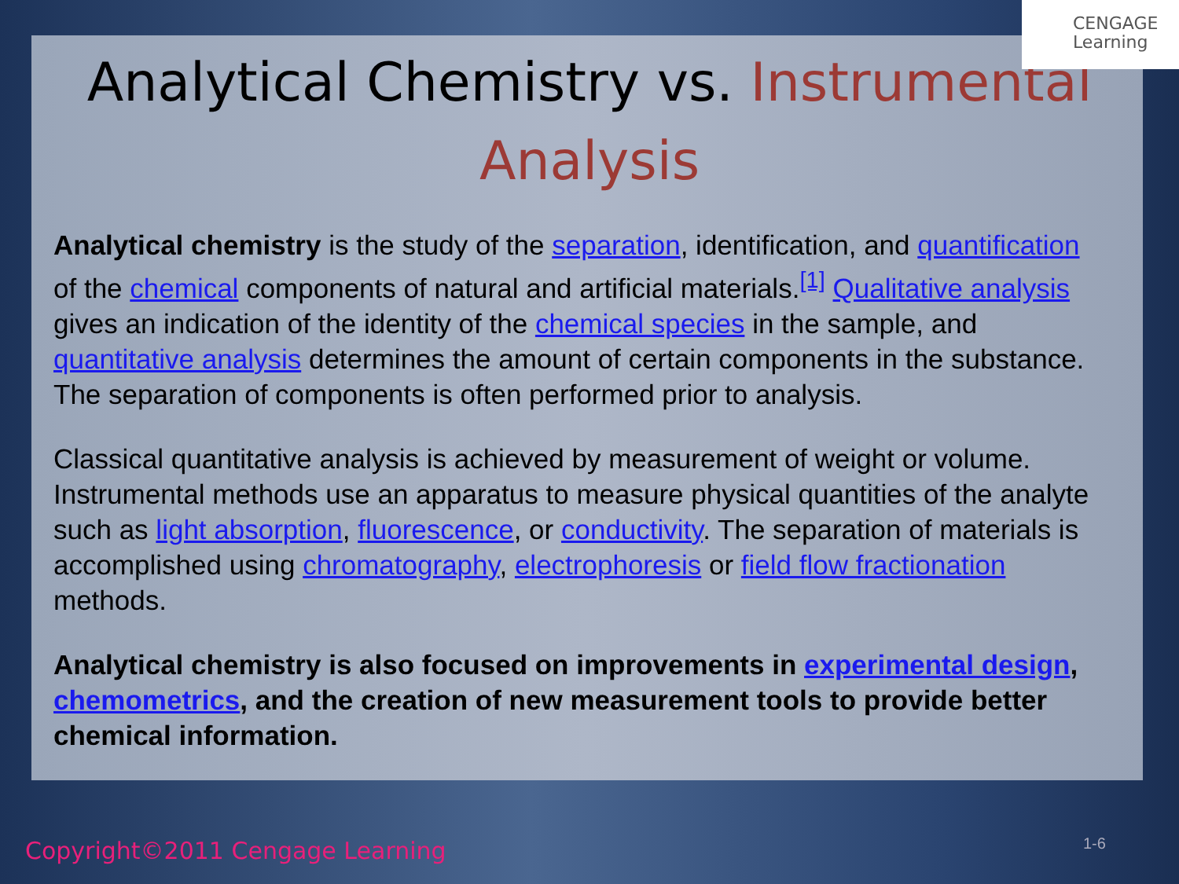CENGAGE
Learning
Analytical Chemistry vs. Instrumental Analysis
Analytical chemistry is the study of the separation, identification, and quantification of the chemical components of natural and artificial materials.<sup>[1]</sup> Qualitative analysis gives an indication of the identity of the chemical species in the sample, and quantitative analysis determines the amount of certain components in the substance.
The separation of components is often performed prior to analysis.
Classical quantitative analysis is achieved by measurement of weight or volume. Instrumental methods use an apparatus to measure physical quantities of the analyte such as light absorption, fluorescence, or conductivity. The separation of materials is accomplished using chromatography, electrophoresis or field flow fractionation methods.
Analytical chemistry is also focused on improvements in experimental design, chemometrics, and the creation of new measurement tools to provide better chemical information.
Copyright©2011 Cengage Learning
1-6